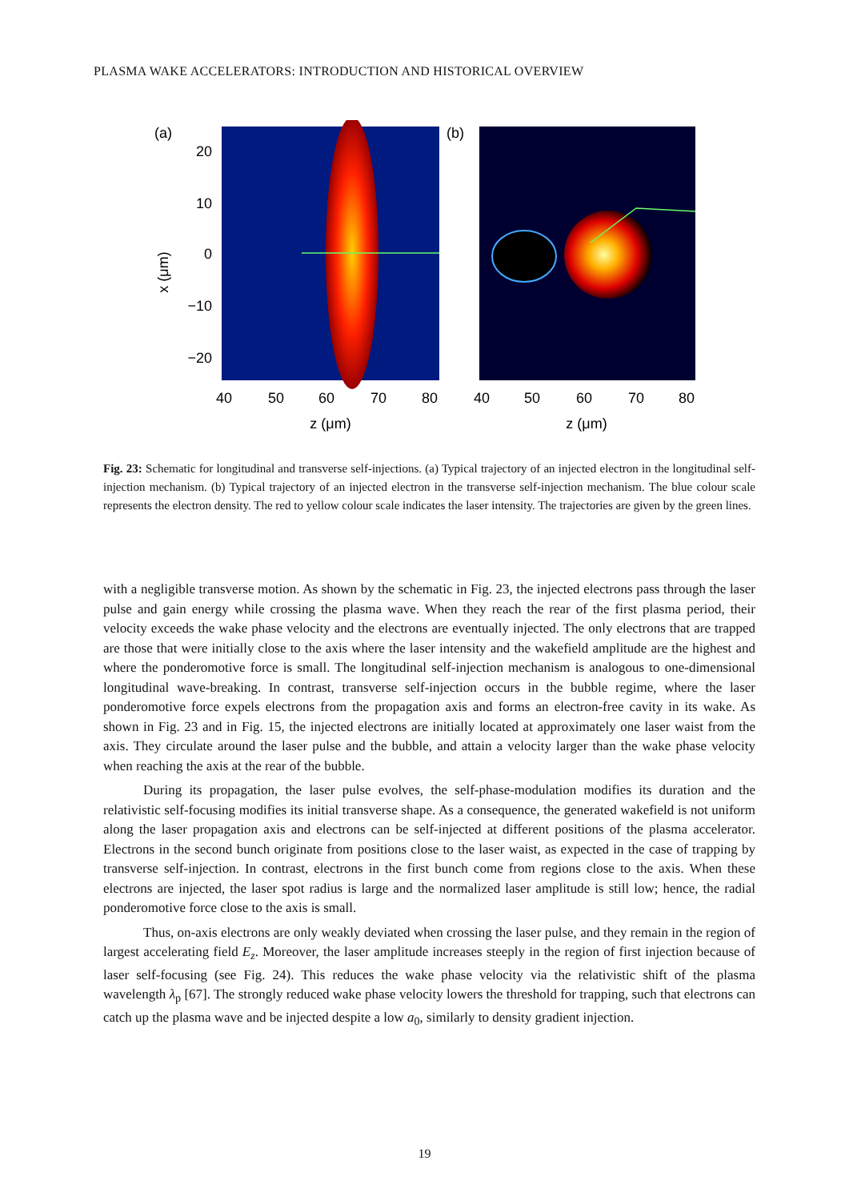PLASMA WAKE ACCELERATORS: INTRODUCTION AND HISTORICAL OVERVIEW
(a)
20
10
0
−10
−20
x (μm)
40
50
60
70
80
z (μm)
(b)
40
50
60
70
80
z (μm)
Fig. 23: Schematic for longitudinal and transverse self-injections. (a) Typical trajectory of an injected electron in the longitudinal self-injection mechanism. (b) Typical trajectory of an injected electron in the transverse self-injection mechanism. The blue colour scale represents the electron density. The red to yellow colour scale indicates the laser intensity. The trajectories are given by the green lines.
with a negligible transverse motion. As shown by the schematic in Fig. 23, the injected electrons pass through the laser pulse and gain energy while crossing the plasma wave. When they reach the rear of the first plasma period, their velocity exceeds the wake phase velocity and the electrons are eventually injected. The only electrons that are trapped are those that were initially close to the axis where the laser intensity and the wakefield amplitude are the highest and where the ponderomotive force is small. The longitudinal self-injection mechanism is analogous to one-dimensional longitudinal wave-breaking. In contrast, transverse self-injection occurs in the bubble regime, where the laser ponderomotive force expels electrons from the propagation axis and forms an electron-free cavity in its wake. As shown in Fig. 23 and in Fig. 15, the injected electrons are initially located at approximately one laser waist from the axis. They circulate around the laser pulse and the bubble, and attain a velocity larger than the wake phase velocity when reaching the axis at the rear of the bubble.
During its propagation, the laser pulse evolves, the self-phase-modulation modifies its duration and the relativistic self-focusing modifies its initial transverse shape. As a consequence, the generated wakefield is not uniform along the laser propagation axis and electrons can be self-injected at different positions of the plasma accelerator. Electrons in the second bunch originate from positions close to the laser waist, as expected in the case of trapping by transverse self-injection. In contrast, electrons in the first bunch come from regions close to the axis. When these electrons are injected, the laser spot radius is large and the normalized laser amplitude is still low; hence, the radial ponderomotive force close to the axis is small.
Thus, on-axis electrons are only weakly deviated when crossing the laser pulse, and they remain in the region of largest accelerating field E<sub>z</sub>. Moreover, the laser amplitude increases steeply in the region of first injection because of laser self-focusing (see Fig. 24). This reduces the wake phase velocity via the relativistic shift of the plasma wavelength λ<sub>p</sub> [67]. The strongly reduced wake phase velocity lowers the threshold for trapping, such that electrons can catch up the plasma wave and be injected despite a low a<sub>0</sub>, similarly to density gradient injection.
19